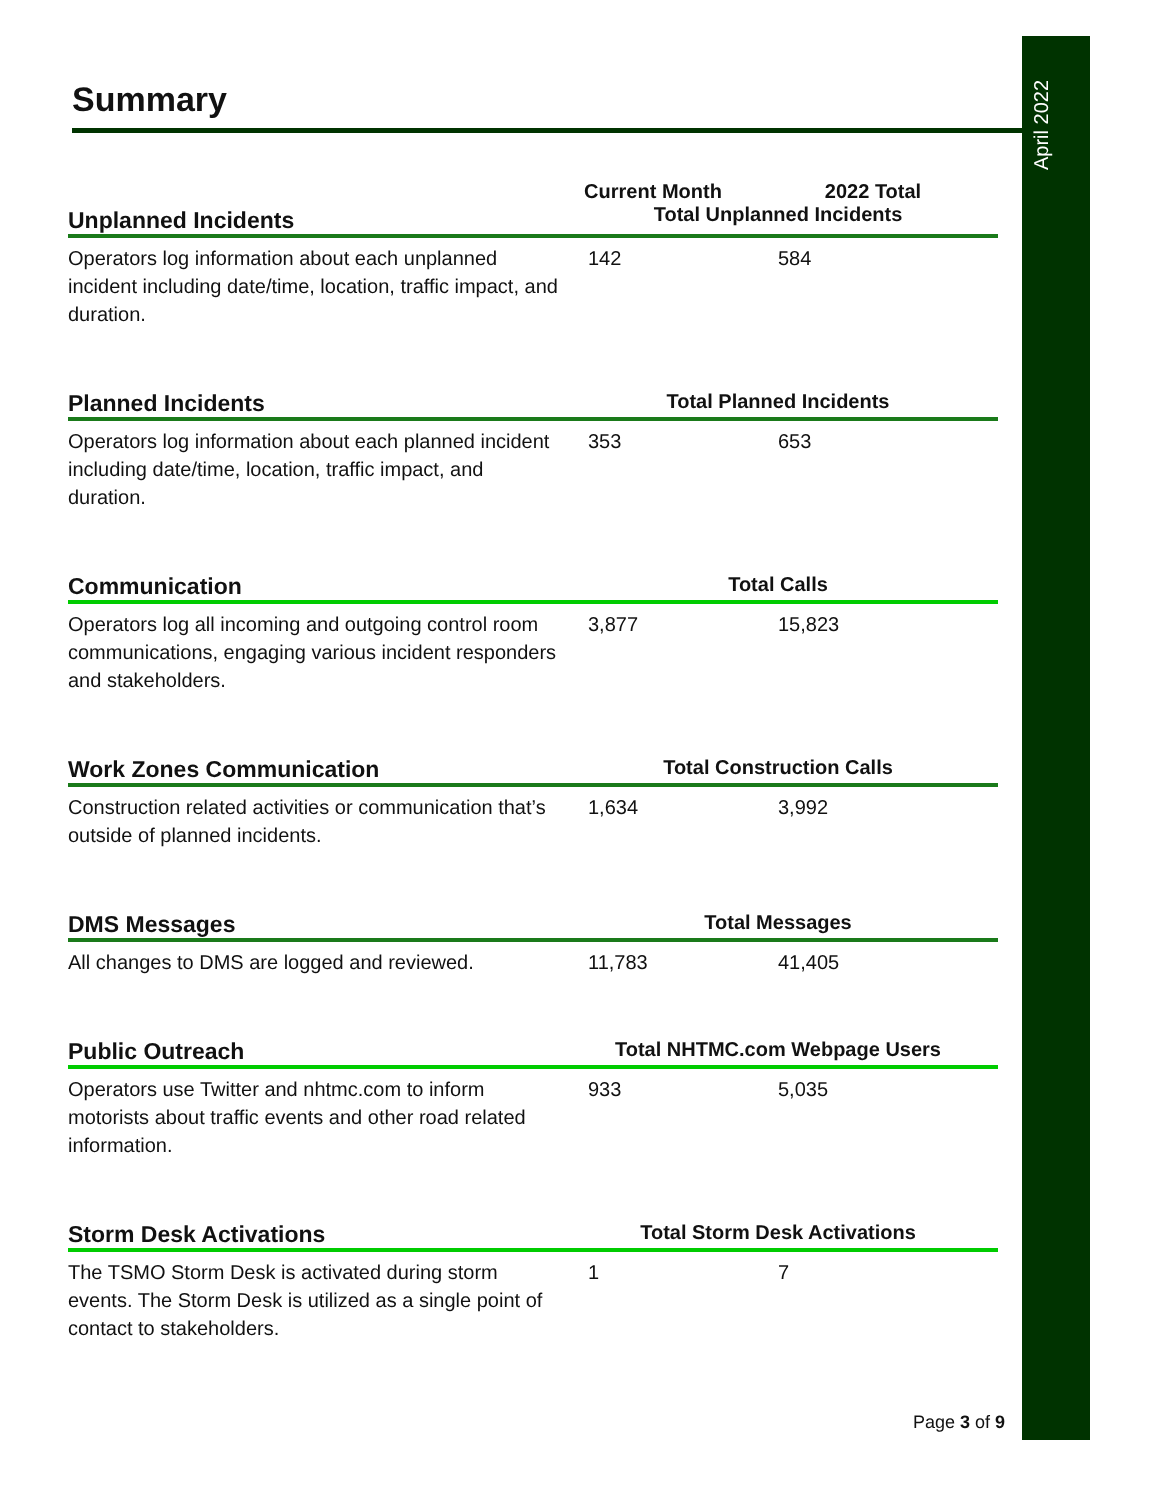April 2022
Summary
| | Current Month | 2022 Total |
| --- | --- | --- |
| Unplanned Incidents | Total Unplanned Incidents | |
| Operators log information about each unplanned incident including date/time, location, traffic impact, and duration. | 142 | 584 |
| Planned Incidents | Total Planned Incidents | |
| Operators log information about each planned incident including date/time, location, traffic impact, and duration. | 353 | 653 |
| Communication | Total Calls | |
| Operators log all incoming and outgoing control room communications, engaging various incident responders and stakeholders. | 3,877 | 15,823 |
| Work Zones Communication | Total Construction Calls | |
| Construction related activities or communication that’s outside of planned incidents. | 1,634 | 3,992 |
| DMS Messages | Total Messages | |
| All changes to DMS are logged and reviewed. | 11,783 | 41,405 |
| Public Outreach | Total NHTMC.com Webpage Users | |
| Operators use Twitter and nhtmc.com to inform motorists about traffic events and other road related information. | 933 | 5,035 |
| Storm Desk Activations | Total Storm Desk Activations | |
| The TSMO Storm Desk is activated during storm events. The Storm Desk is utilized as a single point of contact to stakeholders. | 1 | 7 |
Page 3 of 9